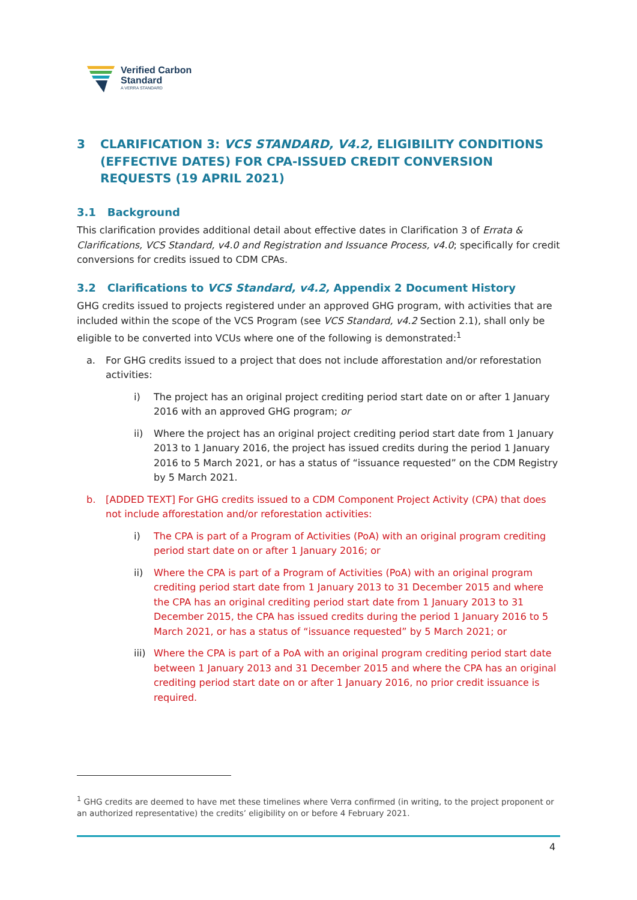Verified Carbon
Standard
A VERRA STANDARD
3 CLARIFICATION 3: VCS STANDARD, V4.2, ELIGIBILITY CONDITIONS (EFFECTIVE DATES) FOR CPA-ISSUED CREDIT CONVERSION REQUESTS (19 APRIL 2021)
3.1 Background
This clarification provides additional detail about effective dates in Clarification 3 of Errata & Clarifications, VCS Standard, v4.0 and Registration and Issuance Process, v4.0; specifically for credit conversions for credits issued to CDM CPAs.
3.2 Clarifications to VCS Standard, v4.2, Appendix 2 Document History
GHG credits issued to projects registered under an approved GHG program, with activities that are included within the scope of the VCS Program (see VCS Standard, v4.2 Section 2.1), shall only be eligible to be converted into VCUs where one of the following is demonstrated:<sup>1</sup>
a. For GHG credits issued to a project that does not include afforestation and/or reforestation activities:
i) The project has an original project crediting period start date on or after 1 January 2016 with an approved GHG program; or
ii) Where the project has an original project crediting period start date from 1 January 2013 to 1 January 2016, the project has issued credits during the period 1 January 2016 to 5 March 2021, or has a status of “issuance requested” on the CDM Registry by 5 March 2021.
b. [ADDED TEXT] For GHG credits issued to a CDM Component Project Activity (CPA) that does not include afforestation and/or reforestation activities:
i) The CPA is part of a Program of Activities (PoA) with an original program crediting period start date on or after 1 January 2016; or
ii) Where the CPA is part of a Program of Activities (PoA) with an original program crediting period start date from 1 January 2013 to 31 December 2015 and where the CPA has an original crediting period start date from 1 January 2013 to 31 December 2015, the CPA has issued credits during the period 1 January 2016 to 5 March 2021, or has a status of “issuance requested” by 5 March 2021; or
iii) Where the CPA is part of a PoA with an original program crediting period start date between 1 January 2013 and 31 December 2015 and where the CPA has an original crediting period start date on or after 1 January 2016, no prior credit issuance is required.
<sup>1</sup> GHG credits are deemed to have met these timelines where Verra confirmed (in writing, to the project proponent or an authorized representative) the credits’ eligibility on or before 4 February 2021.
4